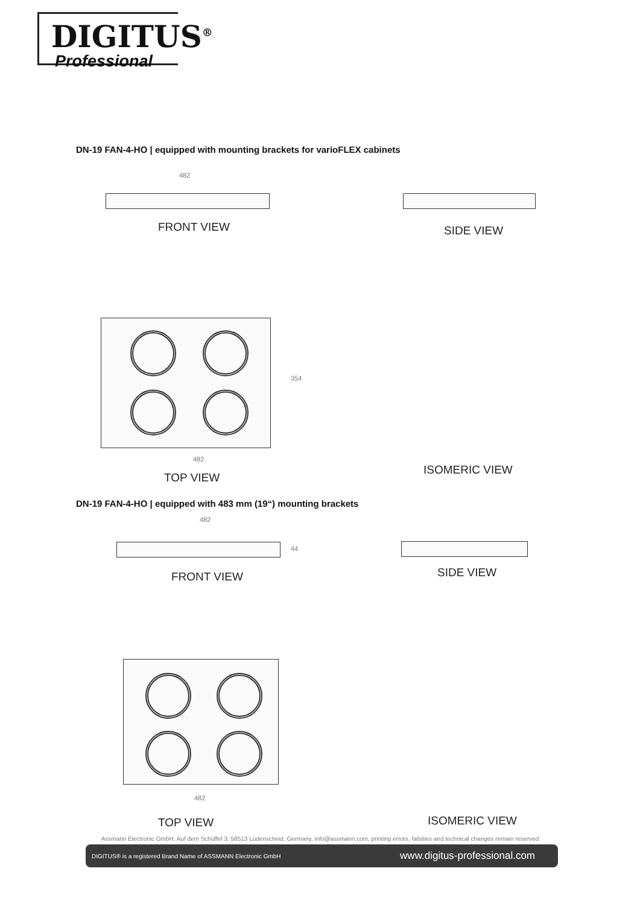DIGITUS<sup>®</sup>
Professional
DN-19 FAN-4-HO | equipped with mounting brackets for varioFLEX cabinets
482
FRONT VIEW SIDE VIEW
354
482
TOP VIEW
ISOMERIC VIEW
DN-19 FAN-4-HO | equipped with 483 mm (19“) mounting brackets
482
44
FRONT VIEW SIDE VIEW
482
TOP VIEW ISOMERIC VIEW
Assmann Electronic GmbH, Auf dem Schüffel 3, 58513 Lüdenscheid, Germany, info@assmann.com, printing errors, falsities and technical changes remain reserved
DIGITUS® is a registered Brand Name of ASSMANN Electronic GmbH www.digitus-professional.com